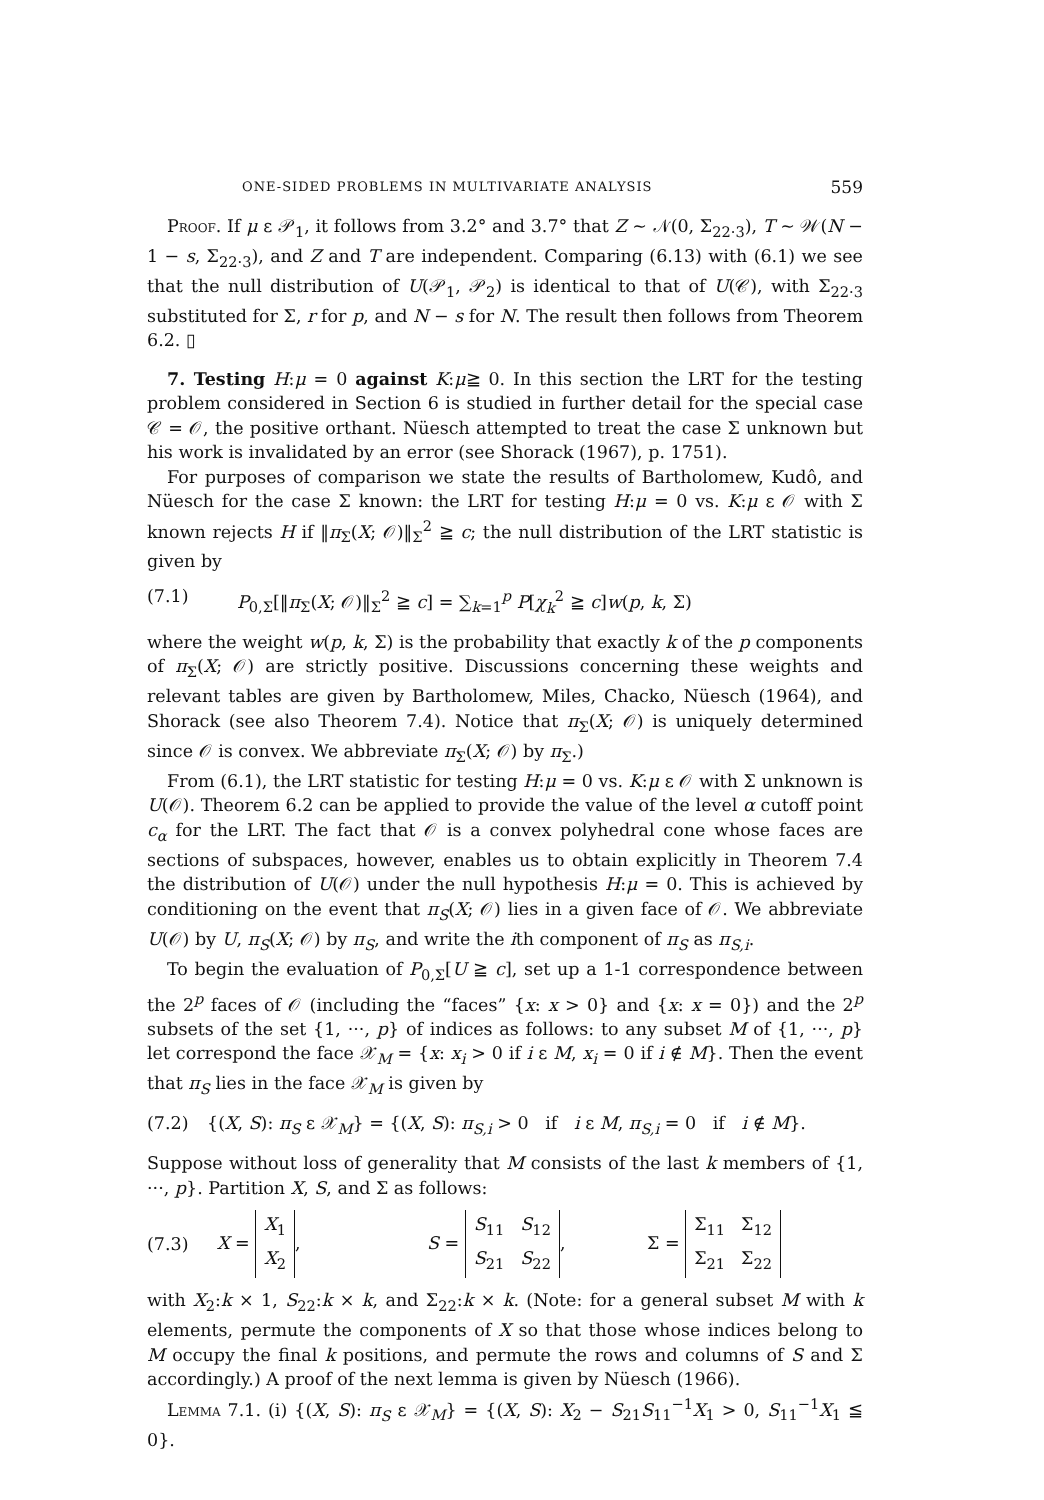ONE-SIDED PROBLEMS IN MULTIVARIATE ANALYSIS 559
Proof. If μ ε 𝒫<sub>1</sub>, it follows from 3.2° and 3.7° that Z ∼ 𝒩(0, Σ<sub>22·3</sub>), T ∼ 𝒲(N − 1 − s, Σ<sub>22·3</sub>), and Z and T are independent. Comparing (6.13) with (6.1) we see that the null distribution of U(𝒫<sub>1</sub>, 𝒫<sub>2</sub>) is identical to that of U(𝒞), with Σ<sub>22·3</sub> substituted for Σ, r for p, and N − s for N. The result then follows from Theorem 6.2. ▯
7. Testing H:μ = 0 against K:μ≧ 0. In this section the LRT for the testing problem considered in Section 6 is studied in further detail for the special case 𝒞 = 𝒪, the positive orthant. Nüesch attempted to treat the case Σ unknown but his work is invalidated by an error (see Shorack (1967), p. 1751).
For purposes of comparison we state the results of Bartholomew, Kudô, and Nüesch for the case Σ known: the LRT for testing H:μ = 0 vs. K:μ ε 𝒪 with Σ known rejects H if ‖π<sub>Σ</sub>(X; 𝒪)‖<sub>Σ</sub><sup>2</sup> ≧ c; the null distribution of the LRT statistic is given by
(7.1) P<sub>0,Σ</sub>[‖π<sub>Σ</sub>(X; 𝒪)‖<sub>Σ</sub><sup>2</sup> ≧ c] = ∑<sub>k=1</sub><sup>p</sup> P[χ<sub>k</sub><sup>2</sup> ≧ c]w(p, k, Σ)
where the weight w(p, k, Σ) is the probability that exactly k of the p components of π<sub>Σ</sub>(X; 𝒪) are strictly positive. Discussions concerning these weights and relevant tables are given by Bartholomew, Miles, Chacko, Nüesch (1964), and Shorack (see also Theorem 7.4). Notice that π<sub>Σ</sub>(X; 𝒪) is uniquely determined since 𝒪 is convex. We abbreviate π<sub>Σ</sub>(X; 𝒪) by π<sub>Σ</sub>.)
From (6.1), the LRT statistic for testing H:μ = 0 vs. K:μ ε 𝒪 with Σ unknown is U(𝒪). Theorem 6.2 can be applied to provide the value of the level α cutoff point c<sub>α</sub> for the LRT. The fact that 𝒪 is a convex polyhedral cone whose faces are sections of subspaces, however, enables us to obtain explicitly in Theorem 7.4 the distribution of U(𝒪) under the null hypothesis H:μ = 0. This is achieved by conditioning on the event that π<sub>S</sub>(X; 𝒪) lies in a given face of 𝒪. We abbreviate U(𝒪) by U, π<sub>S</sub>(X; 𝒪) by π<sub>S</sub>, and write the ith component of π<sub>S</sub> as π<sub>S,i</sub>.
To begin the evaluation of P<sub>0,Σ</sub>[U ≧ c], set up a 1-1 correspondence between the 2<sup>p</sup> faces of 𝒪 (including the “faces” {x: x > 0} and {x: x = 0}) and the 2<sup>p</sup> subsets of the set {1, ···, p} of indices as follows: to any subset M of {1, ···, p} let correspond the face 𝒳<sub>M</sub> = {x: x<sub>i</sub> > 0 if i ε M, x<sub>i</sub> = 0 if i ∉ M}. Then the event that π<sub>S</sub> lies in the face 𝒳<sub>M</sub> is given by
(7.2) {(X, S): π<sub>S</sub> ε 𝒳<sub>M</sub>} = {(X, S): π<sub>S,i</sub> > 0 if i ε M, π<sub>S,i</sub> = 0 if i ∉ M}.
Suppose without loss of generality that M consists of the last k members of {1, ···, p}. Partition X, S, and Σ as follows:
(7.3) X =
| X<sub>1</sub> |
| X<sub>2</sub> |
, S =
| S<sub>11</sub> | S<sub>12</sub> |
| S<sub>21</sub> | S<sub>22</sub> |
, Σ =
| Σ<sub>11</sub> | Σ<sub>12</sub> |
| Σ<sub>21</sub> | Σ<sub>22</sub> |
with X<sub>2</sub>:k × 1, S<sub>22</sub>:k × k, and Σ<sub>22</sub>:k × k. (Note: for a general subset M with k elements, permute the components of X so that those whose indices belong to M occupy the final k positions, and permute the rows and columns of S and Σ accordingly.) A proof of the next lemma is given by Nüesch (1966).
Lemma 7.1. (i) {(X, S): π<sub>S</sub> ε 𝒳<sub>M</sub>} = {(X, S): X<sub>2</sub> − S<sub>21</sub>S<sub>11</sub><sup>−1</sup>X<sub>1</sub> > 0, S<sub>11</sub><sup>−1</sup>X<sub>1</sub> ≦ 0}.